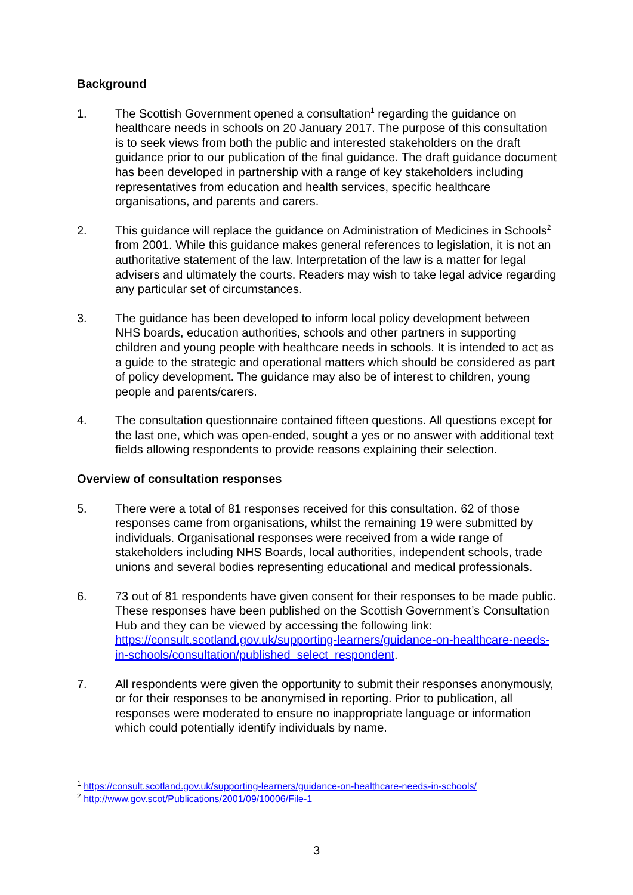Background
1. The Scottish Government opened a consultation<sup>1</sup> regarding the guidance on healthcare needs in schools on 20 January 2017. The purpose of this consultation is to seek views from both the public and interested stakeholders on the draft guidance prior to our publication of the final guidance. The draft guidance document has been developed in partnership with a range of key stakeholders including representatives from education and health services, specific healthcare organisations, and parents and carers.
2. This guidance will replace the guidance on Administration of Medicines in Schools<sup>2</sup> from 2001. While this guidance makes general references to legislation, it is not an authoritative statement of the law. Interpretation of the law is a matter for legal advisers and ultimately the courts. Readers may wish to take legal advice regarding any particular set of circumstances.
3. The guidance has been developed to inform local policy development between NHS boards, education authorities, schools and other partners in supporting children and young people with healthcare needs in schools. It is intended to act as a guide to the strategic and operational matters which should be considered as part of policy development. The guidance may also be of interest to children, young people and parents/carers.
4. The consultation questionnaire contained fifteen questions. All questions except for the last one, which was open-ended, sought a yes or no answer with additional text fields allowing respondents to provide reasons explaining their selection.
Overview of consultation responses
5. There were a total of 81 responses received for this consultation. 62 of those responses came from organisations, whilst the remaining 19 were submitted by individuals. Organisational responses were received from a wide range of stakeholders including NHS Boards, local authorities, independent schools, trade unions and several bodies representing educational and medical professionals.
6. 73 out of 81 respondents have given consent for their responses to be made public. These responses have been published on the Scottish Government’s Consultation Hub and they can be viewed by accessing the following link: https://consult.scotland.gov.uk/supporting-learners/guidance-on-healthcare-needs-in-schools/consultation/published_select_respondent.
7. All respondents were given the opportunity to submit their responses anonymously, or for their responses to be anonymised in reporting. Prior to publication, all responses were moderated to ensure no inappropriate language or information which could potentially identify individuals by name.
<sup>1</sup> https://consult.scotland.gov.uk/supporting-learners/guidance-on-healthcare-needs-in-schools/
<sup>2</sup> http://www.gov.scot/Publications/2001/09/10006/File-1
3